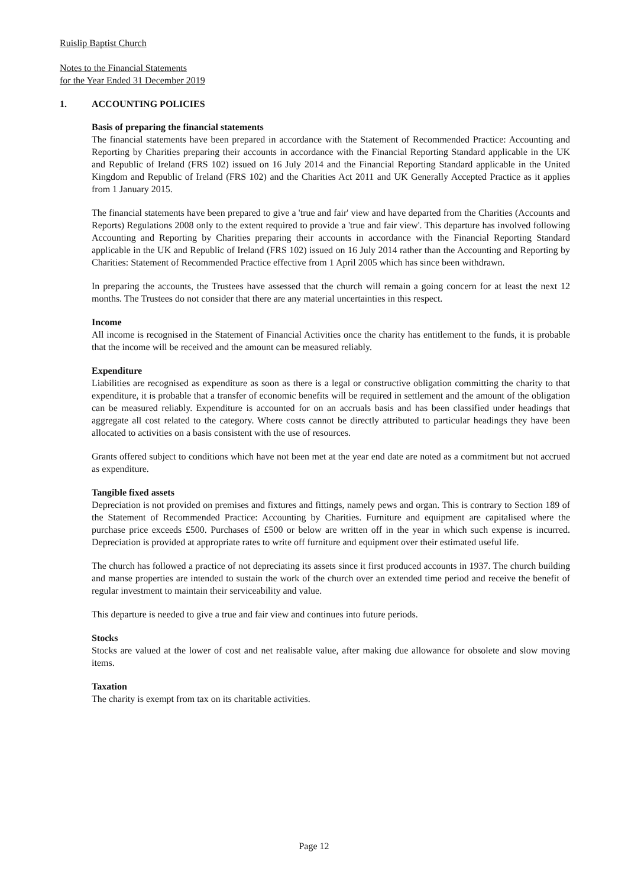Ruislip Baptist Church
Notes to the Financial Statements
for the Year Ended 31 December 2019
1. ACCOUNTING POLICIES
Basis of preparing the financial statements
The financial statements have been prepared in accordance with the Statement of Recommended Practice: Accounting and Reporting by Charities preparing their accounts in accordance with the Financial Reporting Standard applicable in the UK and Republic of Ireland (FRS 102) issued on 16 July 2014 and the Financial Reporting Standard applicable in the United Kingdom and Republic of Ireland (FRS 102) and the Charities Act 2011 and UK Generally Accepted Practice as it applies from 1 January 2015.
The financial statements have been prepared to give a 'true and fair' view and have departed from the Charities (Accounts and Reports) Regulations 2008 only to the extent required to provide a 'true and fair view'. This departure has involved following Accounting and Reporting by Charities preparing their accounts in accordance with the Financial Reporting Standard applicable in the UK and Republic of Ireland (FRS 102) issued on 16 July 2014 rather than the Accounting and Reporting by Charities: Statement of Recommended Practice effective from 1 April 2005 which has since been withdrawn.
In preparing the accounts, the Trustees have assessed that the church will remain a going concern for at least the next 12 months. The Trustees do not consider that there are any material uncertainties in this respect.
Income
All income is recognised in the Statement of Financial Activities once the charity has entitlement to the funds, it is probable that the income will be received and the amount can be measured reliably.
Expenditure
Liabilities are recognised as expenditure as soon as there is a legal or constructive obligation committing the charity to that expenditure, it is probable that a transfer of economic benefits will be required in settlement and the amount of the obligation can be measured reliably. Expenditure is accounted for on an accruals basis and has been classified under headings that aggregate all cost related to the category. Where costs cannot be directly attributed to particular headings they have been allocated to activities on a basis consistent with the use of resources.
Grants offered subject to conditions which have not been met at the year end date are noted as a commitment but not accrued as expenditure.
Tangible fixed assets
Depreciation is not provided on premises and fixtures and fittings, namely pews and organ. This is contrary to Section 189 of the Statement of Recommended Practice: Accounting by Charities. Furniture and equipment are capitalised where the purchase price exceeds £500. Purchases of £500 or below are written off in the year in which such expense is incurred. Depreciation is provided at appropriate rates to write off furniture and equipment over their estimated useful life.
The church has followed a practice of not depreciating its assets since it first produced accounts in 1937. The church building and manse properties are intended to sustain the work of the church over an extended time period and receive the benefit of regular investment to maintain their serviceability and value.
This departure is needed to give a true and fair view and continues into future periods.
Stocks
Stocks are valued at the lower of cost and net realisable value, after making due allowance for obsolete and slow moving items.
Taxation
The charity is exempt from tax on its charitable activities.
Page 12